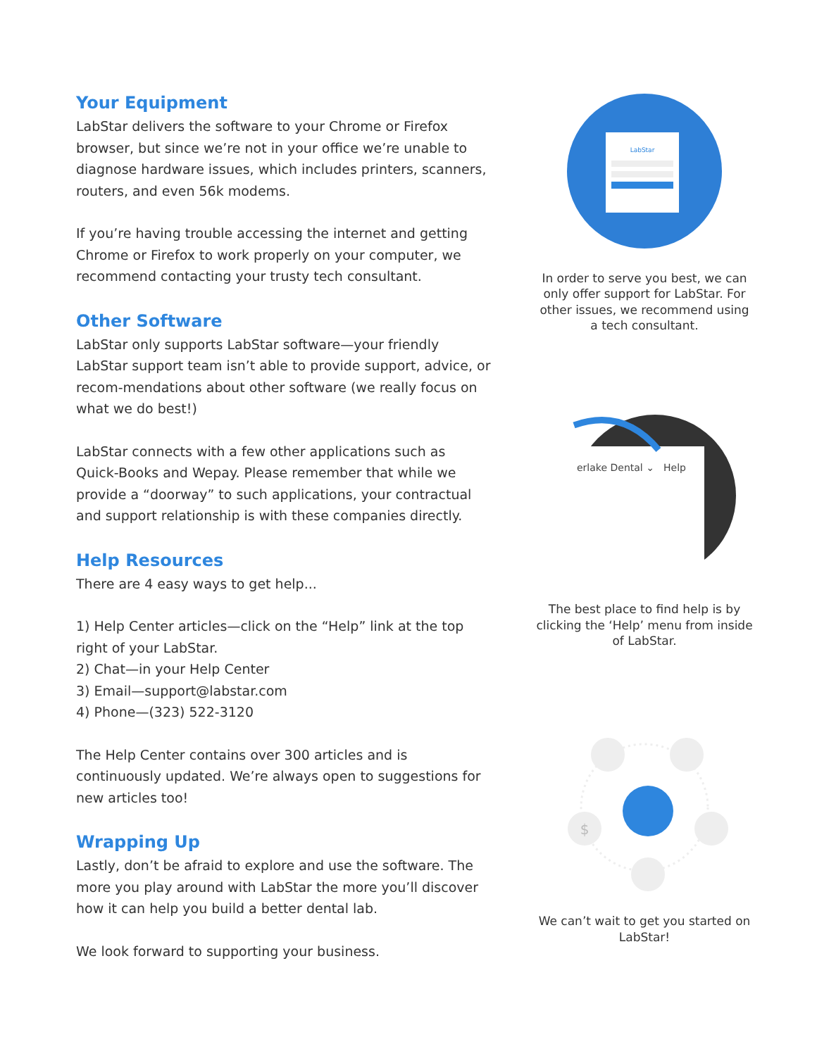Your Equipment
LabStar delivers the software to your Chrome or Firefox browser, but since we’re not in your office we’re unable to diagnose hardware issues, which includes printers, scanners, routers, and even 56k modems.
If you’re having trouble accessing the internet and getting Chrome or Firefox to work properly on your computer, we recommend contacting your trusty tech consultant.
Other Software
LabStar only supports LabStar software—your friendly LabStar support team isn’t able to provide support, advice, or recom-mendations about other software (we really focus on what we do best!)
LabStar connects with a few other applications such as Quick-Books and Wepay. Please remember that while we provide a “doorway” to such applications, your contractual and support relationship is with these companies directly.
Help Resources
There are 4 easy ways to get help...
1) Help Center articles—click on the “Help” link at the top right of your LabStar.
2) Chat—in your Help Center
3) Email—support@labstar.com
4) Phone—(323) 522-3120
The Help Center contains over 300 articles and is continuously updated. We’re always open to suggestions for new articles too!
Wrapping Up
Lastly, don’t be afraid to explore and use the software. The more you play around with LabStar the more you’ll discover how it can help you build a better dental lab.
We look forward to supporting your business.
LabStar
In order to serve you best, we can only offer support for LabStar. For other issues, we recommend using a tech consultant.
erlake Dental ⌄
Help
The best place to find help is by clicking the ‘Help’ menu from inside of LabStar.
$
We can’t wait to get you started on LabStar!